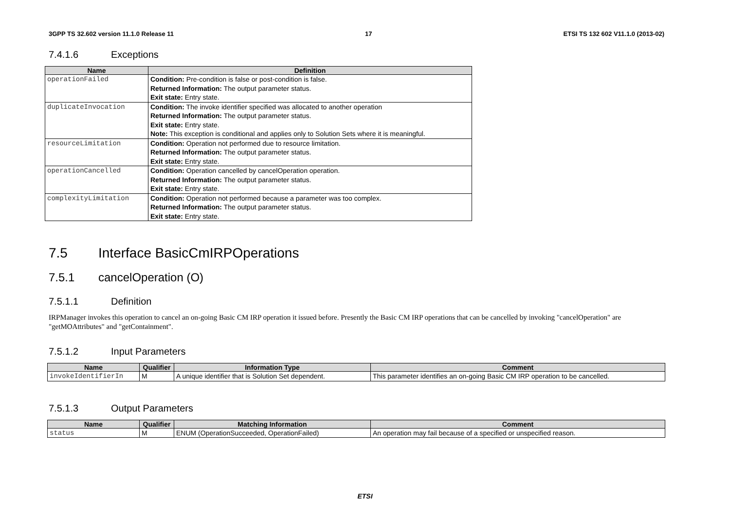3GPP TS 32.602 version 11.1.0 Release 11 17 ETSI TS 132 602 V11.1.0 (2013-02)
7.4.1.6 Exceptions
| Name | Definition |
| --- | --- |
| operationFailed | Condition: Pre-condition is false or post-condition is false. Returned Information: The output parameter status. Exit state: Entry state. |
| duplicateInvocation | Condition: The invoke identifier specified was allocated to another operation Returned Information: The output parameter status. Exit state: Entry state. Note: This exception is conditional and applies only to Solution Sets where it is meaningful. |
| resourceLimitation | Condition: Operation not performed due to resource limitation. Returned Information: The output parameter status. Exit state: Entry state. |
| operationCancelled | Condition: Operation cancelled by cancelOperation operation. Returned Information: The output parameter status. Exit state: Entry state. |
| complexityLimitation | Condition: Operation not performed because a parameter was too complex. Returned Information: The output parameter status. Exit state: Entry state. |
7.5 Interface BasicCmIRPOperations
7.5.1 cancelOperation (O)
7.5.1.1 Definition
IRPManager invokes this operation to cancel an on-going Basic CM IRP operation it issued before. Presently the Basic CM IRP operations that can be cancelled by invoking "cancelOperation" are "getMOAttributes" and "getContainment".
7.5.1.2 Input Parameters
| Name | Qualifier | Information Type | Comment |
| --- | --- | --- | --- |
| invokeIdentifierIn | M | A unique identifier that is Solution Set dependent. | This parameter identifies an on-going Basic CM IRP operation to be cancelled. |
7.5.1.3 Output Parameters
| Name | Qualifier | Matching Information | Comment |
| --- | --- | --- | --- |
| status | M | ENUM (OperationSucceeded, OperationFailed) | An operation may fail because of a specified or unspecified reason. |
ETSI